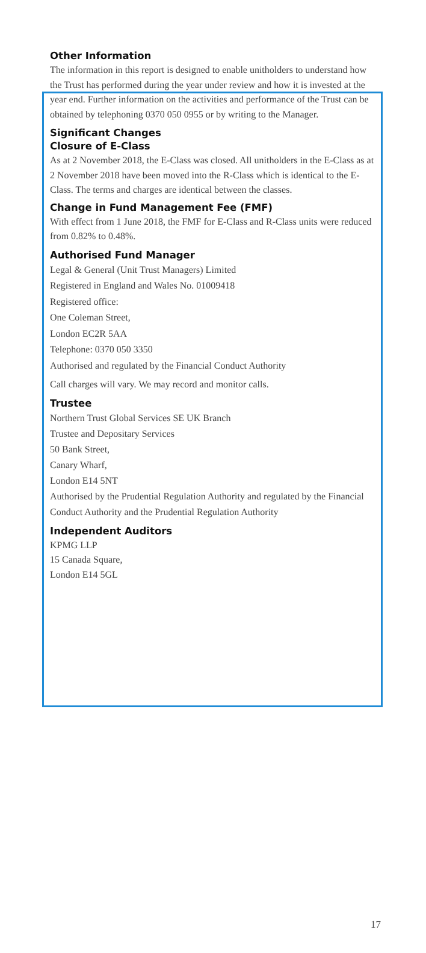Other Information
The information in this report is designed to enable unitholders to understand how the Trust has performed during the year under review and how it is invested at the year end. Further information on the activities and performance of the Trust can be obtained by telephoning 0370 050 0955 or by writing to the Manager.
Significant Changes
Closure of E-Class
As at 2 November 2018, the E-Class was closed. All unitholders in the E-Class as at 2 November 2018 have been moved into the R-Class which is identical to the E-Class. The terms and charges are identical between the classes.
Change in Fund Management Fee (FMF)
With effect from 1 June 2018, the FMF for E-Class and R-Class units were reduced from 0.82% to 0.48%.
Authorised Fund Manager
Legal & General (Unit Trust Managers) Limited
Registered in England and Wales No. 01009418
Registered office:
One Coleman Street,
London EC2R 5AA
Telephone: 0370 050 3350
Authorised and regulated by the Financial Conduct Authority
Call charges will vary. We may record and monitor calls.
Trustee
Northern Trust Global Services SE UK Branch
Trustee and Depositary Services
50 Bank Street,
Canary Wharf,
London E14 5NT
Authorised by the Prudential Regulation Authority and regulated by the Financial Conduct Authority and the Prudential Regulation Authority
Independent Auditors
KPMG LLP
15 Canada Square,
London E14 5GL
17